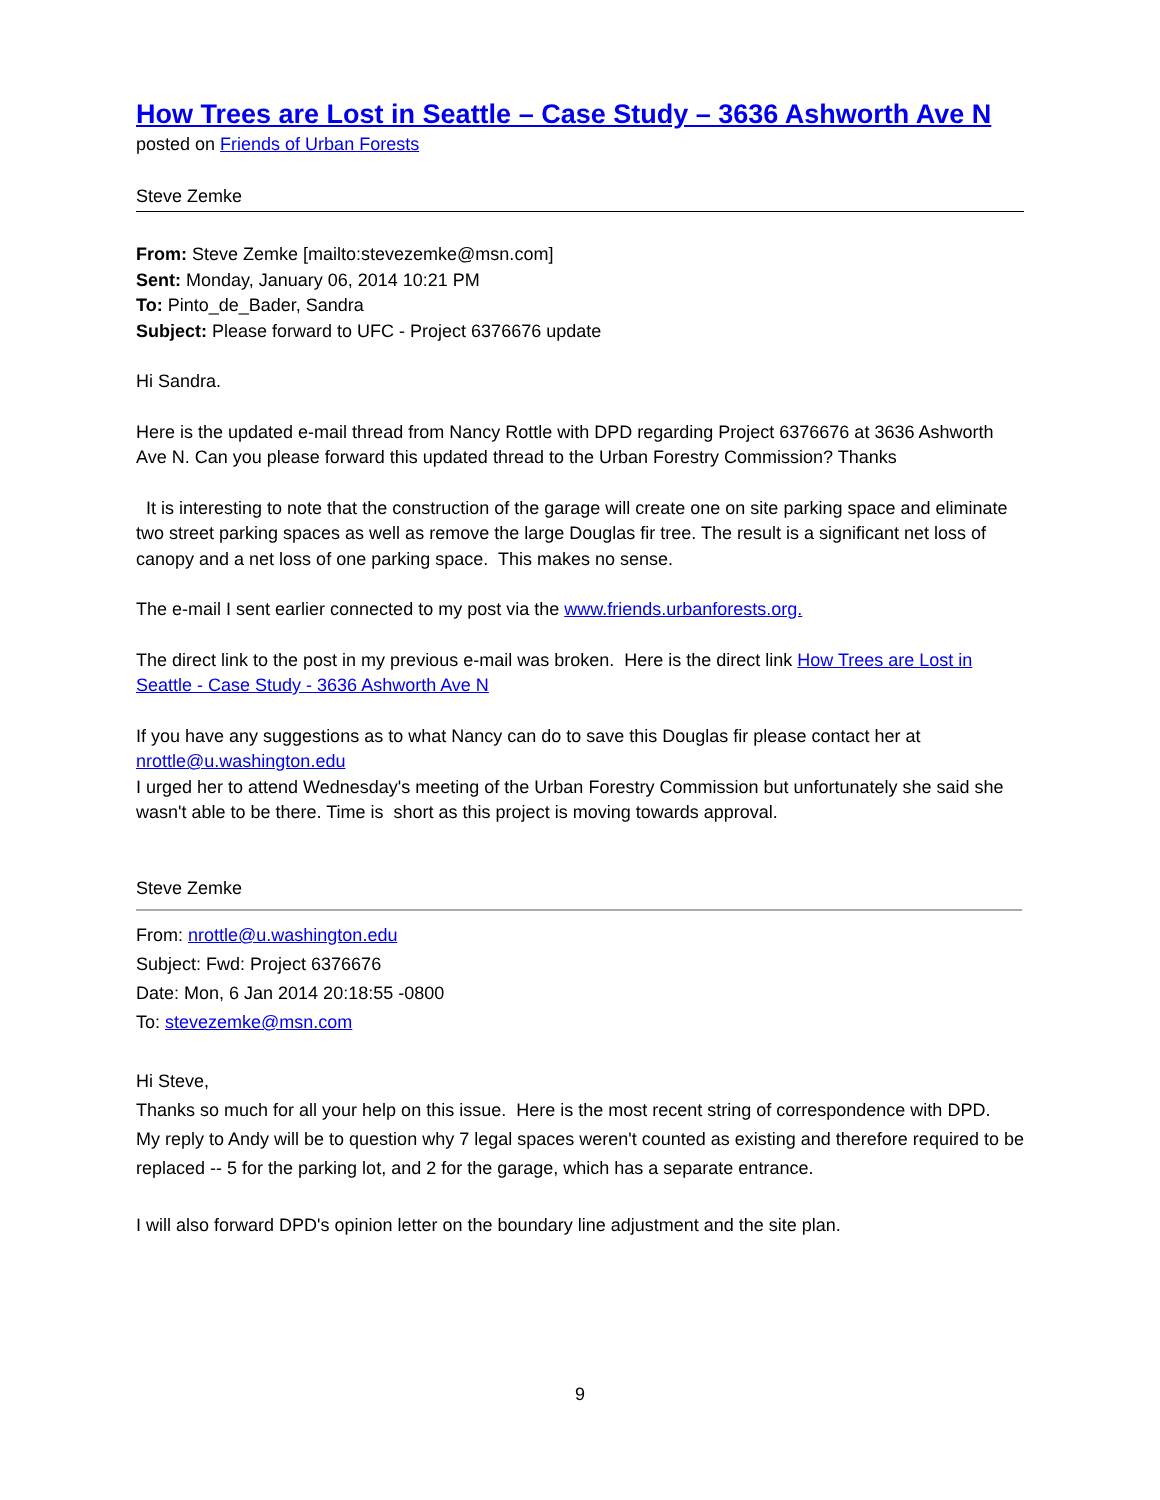How Trees are Lost in Seattle – Case Study – 3636 Ashworth Ave N
posted on Friends of Urban Forests
Steve Zemke
From: Steve Zemke [mailto:stevezemke@msn.com]
Sent: Monday, January 06, 2014 10:21 PM
To: Pinto_de_Bader, Sandra
Subject: Please forward to UFC - Project 6376676 update
Hi Sandra.
Here is the updated e-mail thread from Nancy Rottle with DPD regarding Project 6376676 at 3636 Ashworth Ave N. Can you please forward this updated thread to the Urban Forestry Commission? Thanks
It is interesting to note that the construction of the garage will create one on site parking space and eliminate two street parking spaces as well as remove the large Douglas fir tree. The result is a significant net loss of canopy and a net loss of one parking space. This makes no sense.
The e-mail I sent earlier connected to my post via the www.friends.urbanforests.org.
The direct link to the post in my previous e-mail was broken. Here is the direct link How Trees are Lost in Seattle - Case Study - 3636 Ashworth Ave N
If you have any suggestions as to what Nancy can do to save this Douglas fir please contact her at nrottle@u.washington.edu
I urged her to attend Wednesday's meeting of the Urban Forestry Commission but unfortunately she said she wasn't able to be there. Time is short as this project is moving towards approval.
Steve Zemke
From: nrottle@u.washington.edu
Subject: Fwd: Project 6376676
Date: Mon, 6 Jan 2014 20:18:55 -0800
To: stevezemke@msn.com
Hi Steve,
Thanks so much for all your help on this issue. Here is the most recent string of correspondence with DPD. My reply to Andy will be to question why 7 legal spaces weren't counted as existing and therefore required to be replaced -- 5 for the parking lot, and 2 for the garage, which has a separate entrance.
I will also forward DPD's opinion letter on the boundary line adjustment and the site plan.
9